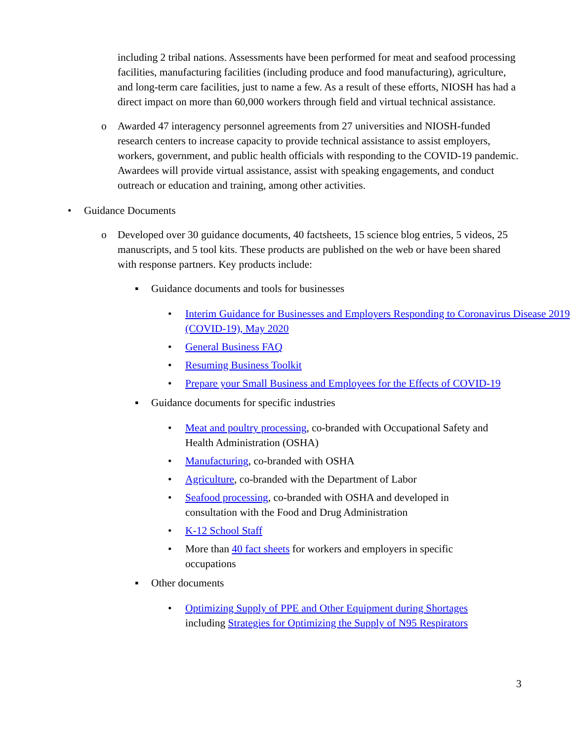including 2 tribal nations. Assessments have been performed for meat and seafood processing facilities, manufacturing facilities (including produce and food manufacturing), agriculture, and long-term care facilities, just to name a few. As a result of these efforts, NIOSH has had a direct impact on more than 60,000 workers through field and virtual technical assistance.
o Awarded 47 interagency personnel agreements from 27 universities and NIOSH-funded research centers to increase capacity to provide technical assistance to assist employers, workers, government, and public health officials with responding to the COVID-19 pandemic. Awardees will provide virtual assistance, assist with speaking engagements, and conduct outreach or education and training, among other activities.
• Guidance Documents
o Developed over 30 guidance documents, 40 factsheets, 15 science blog entries, 5 videos, 25 manuscripts, and 5 tool kits. These products are published on the web or have been shared with response partners. Key products include:
▪ Guidance documents and tools for businesses
• Interim Guidance for Businesses and Employers Responding to Coronavirus Disease 2019 (COVID-19), May 2020
• General Business FAQ
• Resuming Business Toolkit
• Prepare your Small Business and Employees for the Effects of COVID-19
▪ Guidance documents for specific industries
• Meat and poultry processing, co-branded with Occupational Safety and Health Administration (OSHA)
• Manufacturing, co-branded with OSHA
• Agriculture, co-branded with the Department of Labor
• Seafood processing, co-branded with OSHA and developed in consultation with the Food and Drug Administration
• K-12 School Staff
• More than 40 fact sheets for workers and employers in specific occupations
▪ Other documents
• Optimizing Supply of PPE and Other Equipment during Shortages
including Strategies for Optimizing the Supply of N95 Respirators
3